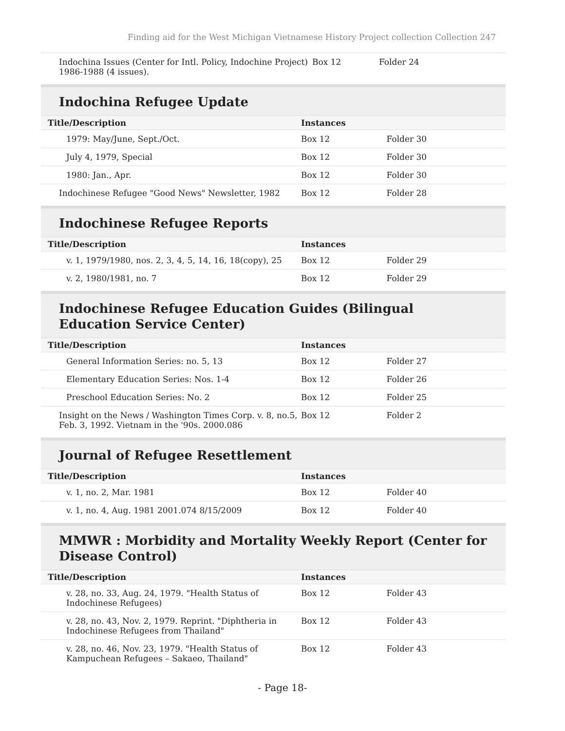Finding aid for the West Michigan Vietnamese History Project collection Collection 247
| Indochina Issues (Center for Intl. Policy, Indochine Project) 1986-1988 (4 issues). | Box 12 | Folder 24 |
Indochina Refugee Update
| Title/Description | Instances | |
| --- | --- | --- |
| 1979: May/June, Sept./Oct. | Box 12 | Folder 30 |
| July 4, 1979, Special | Box 12 | Folder 30 |
| 1980: Jan., Apr. | Box 12 | Folder 30 |
| Indochinese Refugee "Good News" Newsletter, 1982 | Box 12 | Folder 28 |
Indochinese Refugee Reports
| Title/Description | Instances | |
| --- | --- | --- |
| v. 1, 1979/1980, nos. 2, 3, 4, 5, 14, 16, 18(copy), 25 | Box 12 | Folder 29 |
| v. 2, 1980/1981, no. 7 | Box 12 | Folder 29 |
Indochinese Refugee Education Guides (Bilingual Education Service Center)
| Title/Description | Instances | |
| --- | --- | --- |
| General Information Series: no. 5, 13 | Box 12 | Folder 27 |
| Elementary Education Series: Nos. 1-4 | Box 12 | Folder 26 |
| Preschool Education Series: No. 2 | Box 12 | Folder 25 |
| Insight on the News / Washington Times Corp. v. 8, no.5, Feb. 3, 1992. Vietnam in the '90s. 2000.086 | Box 12 | Folder 2 |
Journal of Refugee Resettlement
| Title/Description | Instances | |
| --- | --- | --- |
| v. 1, no. 2, Mar. 1981 | Box 12 | Folder 40 |
| v. 1, no. 4, Aug. 1981 2001.074 8/15/2009 | Box 12 | Folder 40 |
MMWR : Morbidity and Mortality Weekly Report (Center for Disease Control)
| Title/Description | Instances | |
| --- | --- | --- |
| v. 28, no. 33, Aug. 24, 1979. "Health Status of Indochinese Refugees) | Box 12 | Folder 43 |
| v. 28, no. 43, Nov. 2, 1979. Reprint. "Diphtheria in Indochinese Refugees from Thailand" | Box 12 | Folder 43 |
| v. 28, no. 46, Nov. 23, 1979. "Health Status of Kampuchean Refugees – Sakaeo, Thailand" | Box 12 | Folder 43 |
- Page 18-